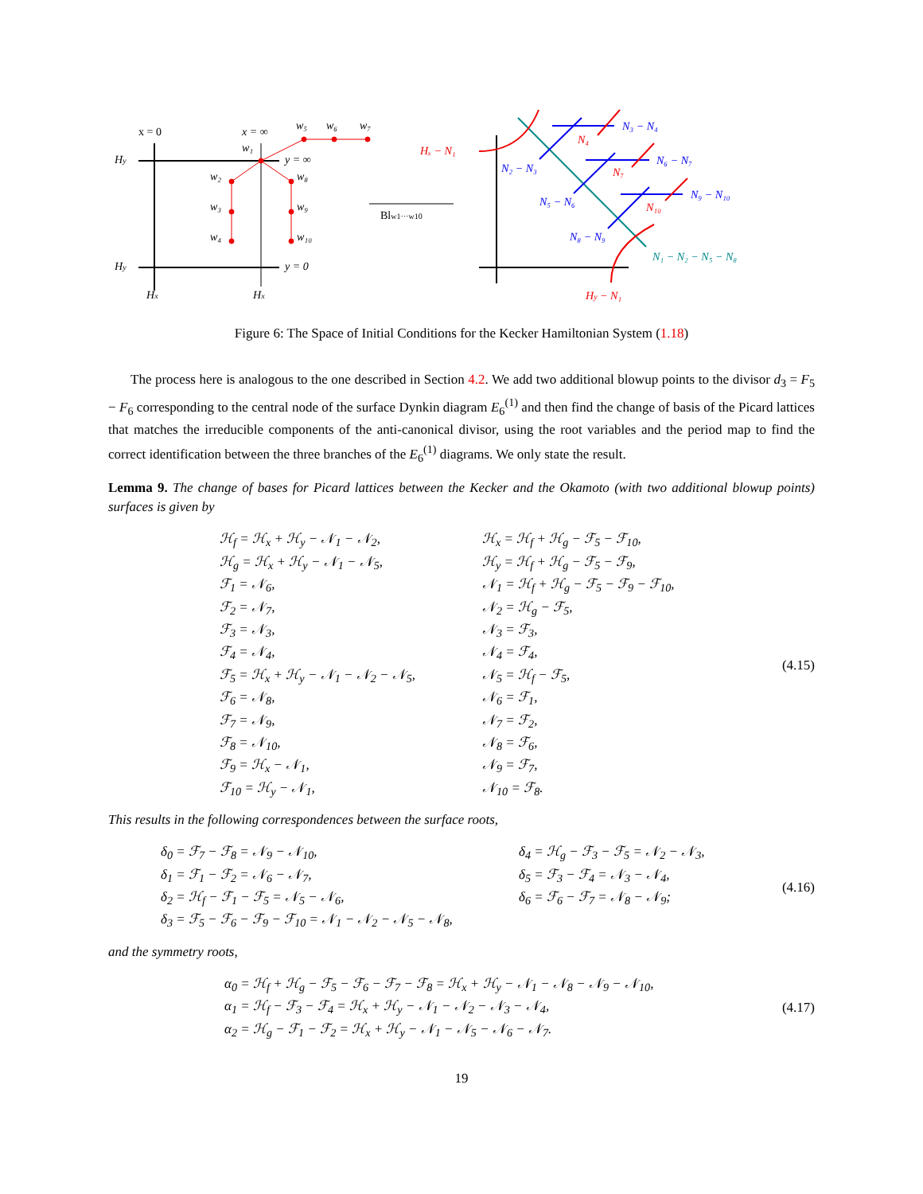x = 0
x = ∞
Hy
Hy
y = ∞
y = 0
Hx
Hx
w₅
w₆
w₇
w₁
w₂
w₃
w₄
w₈
w₉
w₁₀
Blw1···w10
N₃ − N₄
N₆ − N₇
N₉ − N₁₀
N₂ − N₃
N₅ − N₆
N₈ − N₉
N₄
N₇
N₁₀
Hₓ − N₁
Hy − N₁
N₁ − N₂ − N₅ − N₈
Figure 6: The Space of Initial Conditions for the Kecker Hamiltonian System (1.18)
The process here is analogous to the one described in Section 4.2. We add two additional blowup points to the divisor d<sub>3</sub> = F<sub>5</sub> − F<sub>6</sub> corresponding to the central node of the surface Dynkin diagram E<sub>6</sub><sup>(1)</sup> and then find the change of basis of the Picard lattices that matches the irreducible components of the anti-canonical divisor, using the root variables and the period map to find the correct identification between the three branches of the E<sub>6</sub><sup>(1)</sup> diagrams. We only state the result.
Lemma 9. The change of bases for Picard lattices between the Kecker and the Okamoto (with two additional blowup points) surfaces is given by
| | ℋ<sub>f</sub> = ℋ<sub>x</sub> + ℋ<sub>y</sub> − 𝒩<sub>1</sub> − 𝒩<sub>2</sub>, ℋ<sub>g</sub> = ℋ<sub>x</sub> + ℋ<sub>y</sub> − 𝒩<sub>1</sub> − 𝒩<sub>5</sub>, ℱ<sub>1</sub> = 𝒩<sub>6</sub>, ℱ<sub>2</sub> = 𝒩<sub>7</sub>, ℱ<sub>3</sub> = 𝒩<sub>3</sub>, ℱ<sub>4</sub> = 𝒩<sub>4</sub>, ℱ<sub>5</sub> = ℋ<sub>x</sub> + ℋ<sub>y</sub> − 𝒩<sub>1</sub> − 𝒩<sub>2</sub> − 𝒩<sub>5</sub>, ℱ<sub>6</sub> = 𝒩<sub>8</sub>, ℱ<sub>7</sub> = 𝒩<sub>9</sub>, ℱ<sub>8</sub> = 𝒩<sub>10</sub>, ℱ<sub>9</sub> = ℋ<sub>x</sub> − 𝒩<sub>1</sub>, ℱ<sub>10</sub> = ℋ<sub>y</sub> − 𝒩<sub>1</sub>, | ℋ<sub>x</sub> = ℋ<sub>f</sub> + ℋ<sub>g</sub> − ℱ<sub>5</sub> − ℱ<sub>10</sub>, ℋ<sub>y</sub> = ℋ<sub>f</sub> + ℋ<sub>g</sub> − ℱ<sub>5</sub> − ℱ<sub>9</sub>, 𝒩<sub>1</sub> = ℋ<sub>f</sub> + ℋ<sub>g</sub> − ℱ<sub>5</sub> − ℱ<sub>9</sub> − ℱ<sub>10</sub>, 𝒩<sub>2</sub> = ℋ<sub>g</sub> − ℱ<sub>5</sub>, 𝒩<sub>3</sub> = ℱ<sub>3</sub>, 𝒩<sub>4</sub> = ℱ<sub>4</sub>, 𝒩<sub>5</sub> = ℋ<sub>f</sub> − ℱ<sub>5</sub>, 𝒩<sub>6</sub> = ℱ<sub>1</sub>, 𝒩<sub>7</sub> = ℱ<sub>2</sub>, 𝒩<sub>8</sub> = ℱ<sub>6</sub>, 𝒩<sub>9</sub> = ℱ<sub>7</sub>, 𝒩<sub>10</sub> = ℱ<sub>8</sub>. | (4.15) |
This results in the following correspondences between the surface roots,
| | δ<sub>0</sub> = ℱ<sub>7</sub> − ℱ<sub>8</sub> = 𝒩<sub>9</sub> − 𝒩<sub>10</sub>, δ<sub>1</sub> = ℱ<sub>1</sub> − ℱ<sub>2</sub> = 𝒩<sub>6</sub> − 𝒩<sub>7</sub>, δ<sub>2</sub> = ℋ<sub>f</sub> − ℱ<sub>1</sub> − ℱ<sub>5</sub> = 𝒩<sub>5</sub> − 𝒩<sub>6</sub>, δ<sub>3</sub> = ℱ<sub>5</sub> − ℱ<sub>6</sub> − ℱ<sub>9</sub> − ℱ<sub>10</sub> = 𝒩<sub>1</sub> − 𝒩<sub>2</sub> − 𝒩<sub>5</sub> − 𝒩<sub>8</sub>, | δ<sub>4</sub> = ℋ<sub>g</sub> − ℱ<sub>3</sub> − ℱ<sub>5</sub> = 𝒩<sub>2</sub> − 𝒩<sub>3</sub>, δ<sub>5</sub> = ℱ<sub>3</sub> − ℱ<sub>4</sub> = 𝒩<sub>3</sub> − 𝒩<sub>4</sub>, δ<sub>6</sub> = ℱ<sub>6</sub> − ℱ<sub>7</sub> = 𝒩<sub>8</sub> − 𝒩<sub>9</sub>; | (4.16) |
and the symmetry roots,
| | α<sub>0</sub> = ℋ<sub>f</sub> + ℋ<sub>g</sub> − ℱ<sub>5</sub> − ℱ<sub>6</sub> − ℱ<sub>7</sub> − ℱ<sub>8</sub> = ℋ<sub>x</sub> + ℋ<sub>y</sub> − 𝒩<sub>1</sub> − 𝒩<sub>8</sub> − 𝒩<sub>9</sub> − 𝒩<sub>10</sub>, α<sub>1</sub> = ℋ<sub>f</sub> − ℱ<sub>3</sub> − ℱ<sub>4</sub> = ℋ<sub>x</sub> + ℋ<sub>y</sub> − 𝒩<sub>1</sub> − 𝒩<sub>2</sub> − 𝒩<sub>3</sub> − 𝒩<sub>4</sub>, α<sub>2</sub> = ℋ<sub>g</sub> − ℱ<sub>1</sub> − ℱ<sub>2</sub> = ℋ<sub>x</sub> + ℋ<sub>y</sub> − 𝒩<sub>1</sub> − 𝒩<sub>5</sub> − 𝒩<sub>6</sub> − 𝒩<sub>7</sub>. | (4.17) |
19